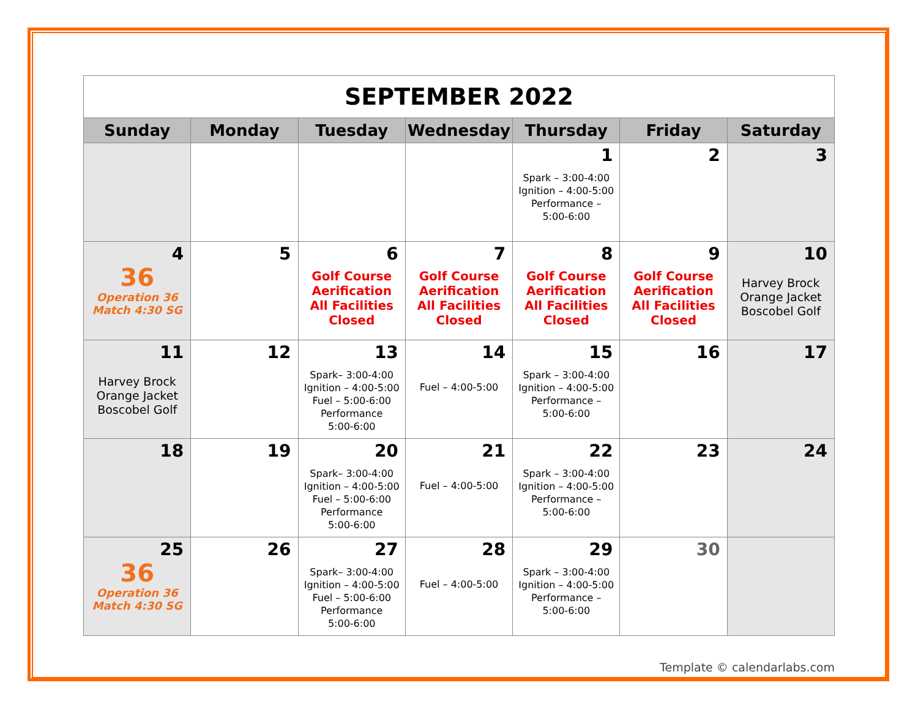| SEPTEMBER 2022 | | | | | | |
| Sunday | Monday | Tuesday | Wednesday | Thursday | Friday | Saturday |
| | | | | 1 Spark – 3:00-4:00 Ignition – 4:00-5:00 Performance – 5:00-6:00 | 2 | 3 |
| 4 36 Operation 36 Match 4:30 SG | 5 | 6 Golf Course Aerification All Facilities Closed | 7 Golf Course Aerification All Facilities Closed | 8 Golf Course Aerification All Facilities Closed | 9 Golf Course Aerification All Facilities Closed | 10 Harvey Brock Orange Jacket Boscobel Golf |
| 11 Harvey Brock Orange Jacket Boscobel Golf | 12 | 13 Spark– 3:00-4:00 Ignition – 4:00-5:00 Fuel – 5:00-6:00 Performance 5:00-6:00 | 14 Fuel – 4:00-5:00 | 15 Spark – 3:00-4:00 Ignition – 4:00-5:00 Performance – 5:00-6:00 | 16 | 17 |
| 18 | 19 | 20 Spark– 3:00-4:00 Ignition – 4:00-5:00 Fuel – 5:00-6:00 Performance 5:00-6:00 | 21 Fuel – 4:00-5:00 | 22 Spark – 3:00-4:00 Ignition – 4:00-5:00 Performance – 5:00-6:00 | 23 | 24 |
| 25 36 Operation 36 Match 4:30 SG | 26 | 27 Spark– 3:00-4:00 Ignition – 4:00-5:00 Fuel – 5:00-6:00 Performance 5:00-6:00 | 28 Fuel – 4:00-5:00 | 29 Spark – 3:00-4:00 Ignition – 4:00-5:00 Performance – 5:00-6:00 | 30 | |
Template © calendarlabs.com